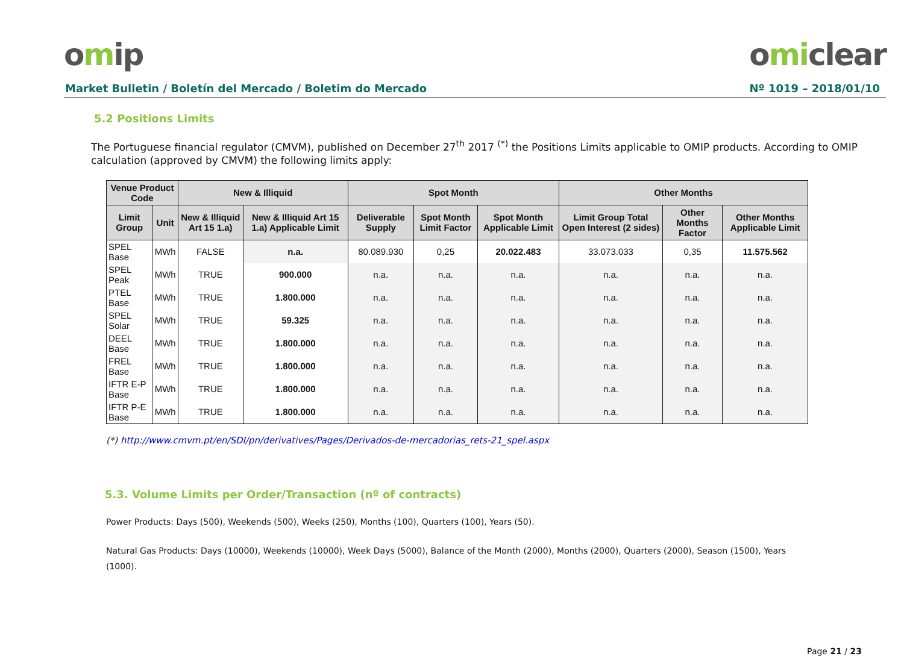omip
omiclear
Market Bulletin / Boletín del Mercado / Boletim do Mercado Nº 1019 – 2018/01/10
5.2 Positions Limits
The Portuguese financial regulator (CMVM), published on December 27<sup>th</sup> 2017 <sup>(*)</sup> the Positions Limits applicable to OMIP products. According to OMIP calculation (approved by CMVM) the following limits apply:
| Venue Product Code | | New & Illiquid | | Spot Month | | | Other Months | | |
| --- | --- | --- | --- | --- | --- | --- | --- | --- | --- |
| Limit Group | Unit | New & Illiquid Art 15 1.a) | New & Illiquid Art 15 1.a) Applicable Limit | Deliverable Supply | Spot Month Limit Factor | Spot Month Applicable Limit | Limit Group Total Open Interest (2 sides) | Other Months Factor | Other Months Applicable Limit |
| SPEL Base | MWh | FALSE | n.a. | 80.089.930 | 0,25 | 20.022.483 | 33.073.033 | 0,35 | 11.575.562 |
| SPEL Peak | MWh | TRUE | 900.000 | n.a. | n.a. | n.a. | n.a. | n.a. | n.a. |
| PTEL Base | MWh | TRUE | 1.800.000 | n.a. | n.a. | n.a. | n.a. | n.a. | n.a. |
| SPEL Solar | MWh | TRUE | 59.325 | n.a. | n.a. | n.a. | n.a. | n.a. | n.a. |
| DEEL Base | MWh | TRUE | 1.800.000 | n.a. | n.a. | n.a. | n.a. | n.a. | n.a. |
| FREL Base | MWh | TRUE | 1.800.000 | n.a. | n.a. | n.a. | n.a. | n.a. | n.a. |
| IFTR E-P Base | MWh | TRUE | 1.800.000 | n.a. | n.a. | n.a. | n.a. | n.a. | n.a. |
| IFTR P-E Base | MWh | TRUE | 1.800.000 | n.a. | n.a. | n.a. | n.a. | n.a. | n.a. |
(*) http://www.cmvm.pt/en/SDI/pn/derivatives/Pages/Derivados-de-mercadorias_rets-21_spel.aspx
5.3. Volume Limits per Order/Transaction (nº of contracts)
Power Products: Days (500), Weekends (500), Weeks (250), Months (100), Quarters (100), Years (50).
Natural Gas Products: Days (10000), Weekends (10000), Week Days (5000), Balance of the Month (2000), Months (2000), Quarters (2000), Season (1500), Years (1000).
Page 21 / 23